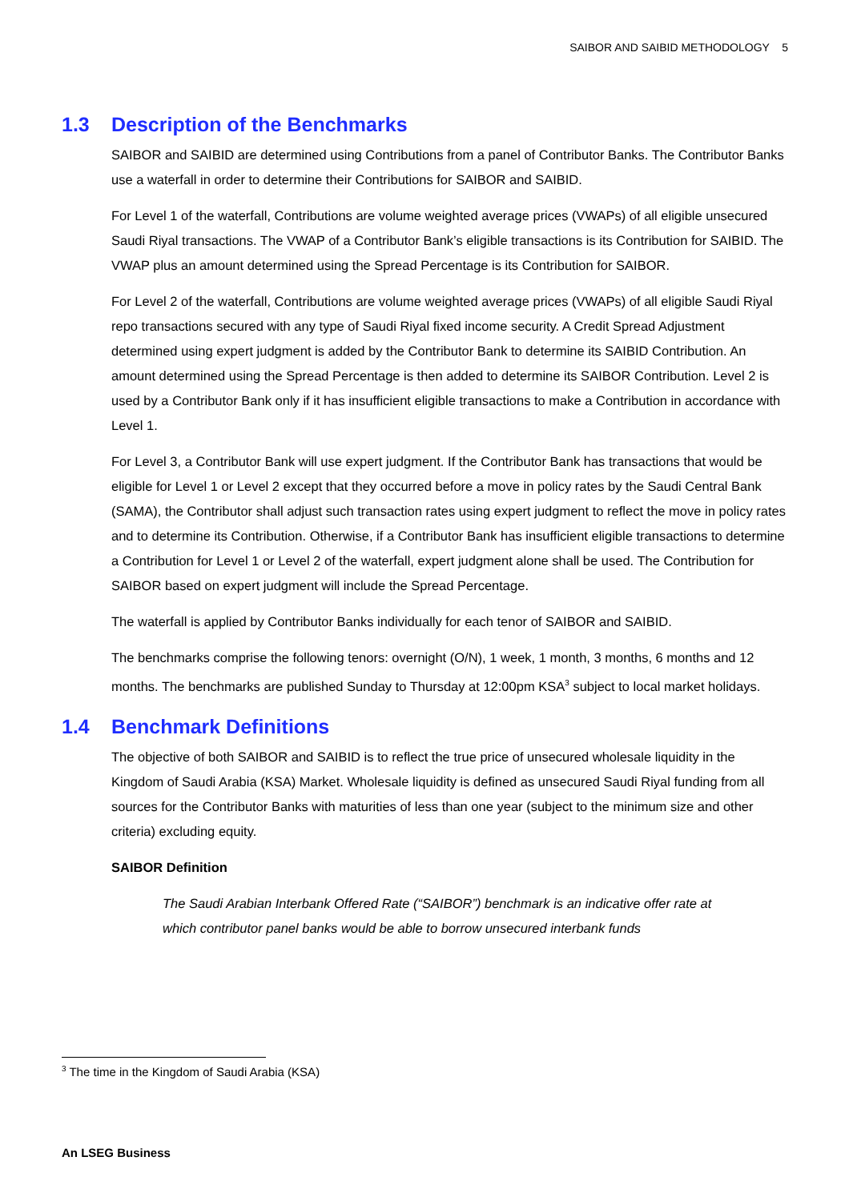SAIBOR AND SAIBID METHODOLOGY 5
1.3 Description of the Benchmarks
SAIBOR and SAIBID are determined using Contributions from a panel of Contributor Banks. The Contributor Banks use a waterfall in order to determine their Contributions for SAIBOR and SAIBID.
For Level 1 of the waterfall, Contributions are volume weighted average prices (VWAPs) of all eligible unsecured Saudi Riyal transactions. The VWAP of a Contributor Bank’s eligible transactions is its Contribution for SAIBID. The VWAP plus an amount determined using the Spread Percentage is its Contribution for SAIBOR.
For Level 2 of the waterfall, Contributions are volume weighted average prices (VWAPs) of all eligible Saudi Riyal repo transactions secured with any type of Saudi Riyal fixed income security. A Credit Spread Adjustment determined using expert judgment is added by the Contributor Bank to determine its SAIBID Contribution. An amount determined using the Spread Percentage is then added to determine its SAIBOR Contribution. Level 2 is used by a Contributor Bank only if it has insufficient eligible transactions to make a Contribution in accordance with Level 1.
For Level 3, a Contributor Bank will use expert judgment. If the Contributor Bank has transactions that would be eligible for Level 1 or Level 2 except that they occurred before a move in policy rates by the Saudi Central Bank (SAMA), the Contributor shall adjust such transaction rates using expert judgment to reflect the move in policy rates and to determine its Contribution. Otherwise, if a Contributor Bank has insufficient eligible transactions to determine a Contribution for Level 1 or Level 2 of the waterfall, expert judgment alone shall be used. The Contribution for SAIBOR based on expert judgment will include the Spread Percentage.
The waterfall is applied by Contributor Banks individually for each tenor of SAIBOR and SAIBID.
The benchmarks comprise the following tenors: overnight (O/N), 1 week, 1 month, 3 months, 6 months and 12 months. The benchmarks are published Sunday to Thursday at 12:00pm KSA<sup>3</sup> subject to local market holidays.
1.4 Benchmark Definitions
The objective of both SAIBOR and SAIBID is to reflect the true price of unsecured wholesale liquidity in the Kingdom of Saudi Arabia (KSA) Market. Wholesale liquidity is defined as unsecured Saudi Riyal funding from all sources for the Contributor Banks with maturities of less than one year (subject to the minimum size and other criteria) excluding equity.
SAIBOR Definition
The Saudi Arabian Interbank Offered Rate (“SAIBOR”) benchmark is an indicative offer rate at which contributor panel banks would be able to borrow unsecured interbank funds
<sup>3</sup> The time in the Kingdom of Saudi Arabia (KSA)
An LSEG Business